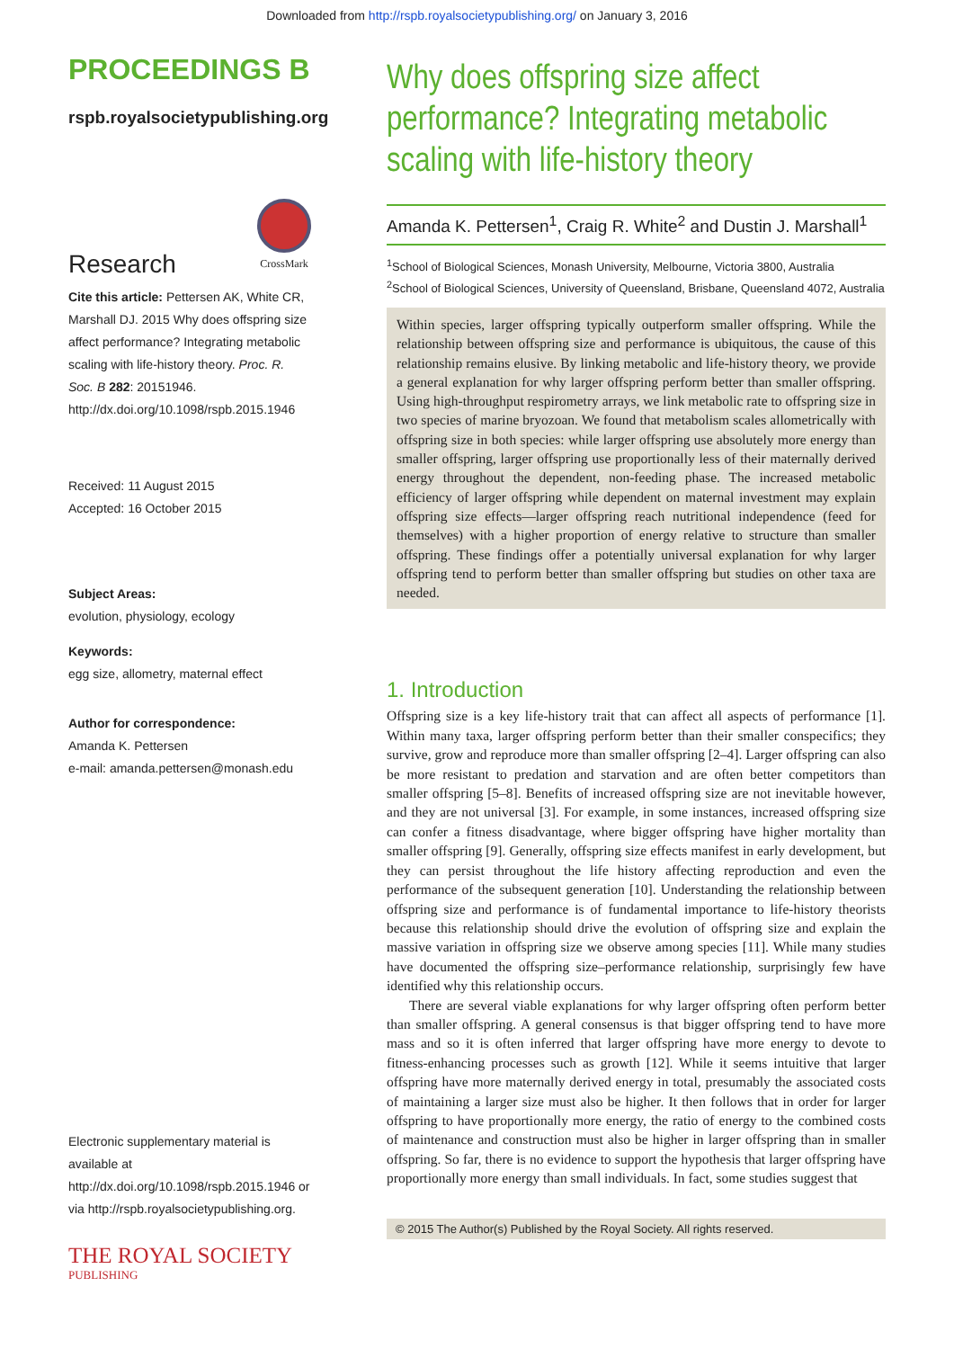Downloaded from http://rspb.royalsocietypublishing.org/ on January 3, 2016
PROCEEDINGS B
rspb.royalsocietypublishing.org
Research
CrossMark
Cite this article: Pettersen AK, White CR, Marshall DJ. 2015 Why does offspring size affect performance? Integrating metabolic scaling with life-history theory. Proc. R. Soc. B 282: 20151946.
http://dx.doi.org/10.1098/rspb.2015.1946
Received: 11 August 2015
Accepted: 16 October 2015
Subject Areas:
evolution, physiology, ecology
Keywords:
egg size, allometry, maternal effect
Author for correspondence:
Amanda K. Pettersen
e-mail: amanda.pettersen@monash.edu
Electronic supplementary material is available at http://dx.doi.org/10.1098/rspb.2015.1946 or via http://rspb.royalsocietypublishing.org.
THE ROYAL SOCIETY
PUBLISHING
Why does offspring size affect performance? Integrating metabolic scaling with life-history theory
Amanda K. Pettersen<sup>1</sup>, Craig R. White<sup>2</sup> and Dustin J. Marshall<sup>1</sup>
<sup>1</sup> School of Biological Sciences, Monash University, Melbourne, Victoria 3800, Australia
<sup>2</sup> School of Biological Sciences, University of Queensland, Brisbane, Queensland 4072, Australia
Within species, larger offspring typically outperform smaller offspring. While the relationship between offspring size and performance is ubiquitous, the cause of this relationship remains elusive. By linking metabolic and life-history theory, we provide a general explanation for why larger offspring perform better than smaller offspring. Using high-throughput respirometry arrays, we link metabolic rate to offspring size in two species of marine bryozoan. We found that metabolism scales allometrically with offspring size in both species: while larger offspring use absolutely more energy than smaller offspring, larger offspring use proportionally less of their maternally derived energy throughout the dependent, non-feeding phase. The increased metabolic efficiency of larger offspring while dependent on maternal investment may explain offspring size effects—larger offspring reach nutritional independence (feed for themselves) with a higher proportion of energy relative to structure than smaller offspring. These findings offer a potentially universal explanation for why larger offspring tend to perform better than smaller offspring but studies on other taxa are needed.
1. Introduction
Offspring size is a key life-history trait that can affect all aspects of performance [1]. Within many taxa, larger offspring perform better than their smaller conspecifics; they survive, grow and reproduce more than smaller offspring [2–4]. Larger offspring can also be more resistant to predation and starvation and are often better competitors than smaller offspring [5–8]. Benefits of increased offspring size are not inevitable however, and they are not universal [3]. For example, in some instances, increased offspring size can confer a fitness disadvantage, where bigger offspring have higher mortality than smaller offspring [9]. Generally, offspring size effects manifest in early development, but they can persist throughout the life history affecting reproduction and even the performance of the subsequent generation [10]. Understanding the relationship between offspring size and performance is of fundamental importance to life-history theorists because this relationship should drive the evolution of offspring size and explain the massive variation in offspring size we observe among species [11]. While many studies have documented the offspring size–performance relationship, surprisingly few have identified why this relationship occurs.
There are several viable explanations for why larger offspring often perform better than smaller offspring. A general consensus is that bigger offspring tend to have more mass and so it is often inferred that larger offspring have more energy to devote to fitness-enhancing processes such as growth [12]. While it seems intuitive that larger offspring have more maternally derived energy in total, presumably the associated costs of maintaining a larger size must also be higher. It then follows that in order for larger offspring to have proportionally more energy, the ratio of energy to the combined costs of maintenance and construction must also be higher in larger offspring than in smaller offspring. So far, there is no evidence to support the hypothesis that larger offspring have proportionally more energy than small individuals. In fact, some studies suggest that
© 2015 The Author(s) Published by the Royal Society. All rights reserved.